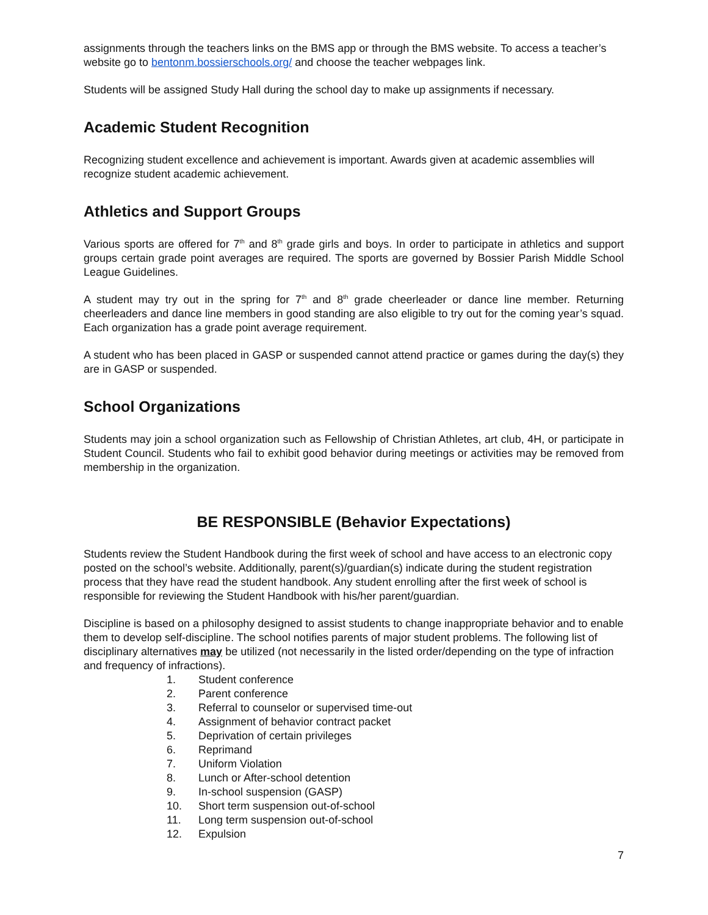assignments through the teachers links on the BMS app or through the BMS website. To access a teacher’s website go to bentonm.bossierschools.org/ and choose the teacher webpages link.
Students will be assigned Study Hall during the school day to make up assignments if necessary.
Academic Student Recognition
Recognizing student excellence and achievement is important. Awards given at academic assemblies will recognize student academic achievement.
Athletics and Support Groups
Various sports are offered for 7<sup>th</sup> and 8<sup>th</sup> grade girls and boys. In order to participate in athletics and support groups certain grade point averages are required. The sports are governed by Bossier Parish Middle School League Guidelines.
A student may try out in the spring for 7<sup>th</sup> and 8<sup>th</sup> grade cheerleader or dance line member. Returning cheerleaders and dance line members in good standing are also eligible to try out for the coming year’s squad. Each organization has a grade point average requirement.
A student who has been placed in GASP or suspended cannot attend practice or games during the day(s) they are in GASP or suspended.
School Organizations
Students may join a school organization such as Fellowship of Christian Athletes, art club, 4H, or participate in Student Council. Students who fail to exhibit good behavior during meetings or activities may be removed from membership in the organization.
BE RESPONSIBLE (Behavior Expectations)
Students review the Student Handbook during the first week of school and have access to an electronic copy posted on the school’s website. Additionally, parent(s)/guardian(s) indicate during the student registration process that they have read the student handbook. Any student enrolling after the first week of school is responsible for reviewing the Student Handbook with his/her parent/guardian.
Discipline is based on a philosophy designed to assist students to change inappropriate behavior and to enable them to develop self-discipline. The school notifies parents of major student problems. The following list of disciplinary alternatives may be utilized (not necessarily in the listed order/depending on the type of infraction and frequency of infractions).
1. Student conference
2. Parent conference
3. Referral to counselor or supervised time-out
4. Assignment of behavior contract packet
5. Deprivation of certain privileges
6. Reprimand
7. Uniform Violation
8. Lunch or After-school detention
9. In-school suspension (GASP)
10. Short term suspension out-of-school
11. Long term suspension out-of-school
12. Expulsion
7